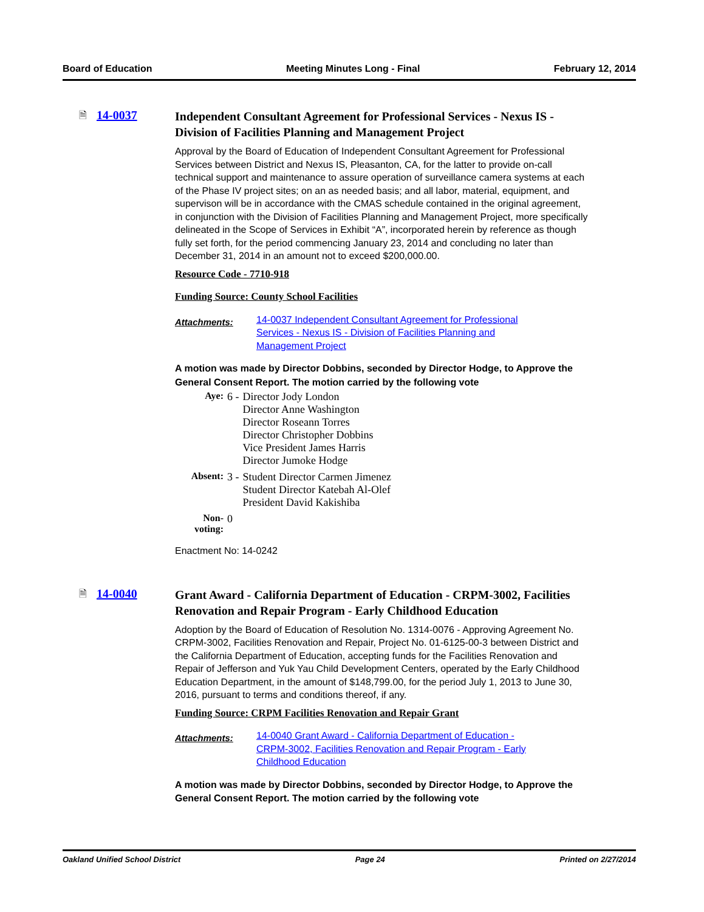Board of Education Meeting Minutes Long - Final February 12, 2014
🗎 14-0037
Independent Consultant Agreement for Professional Services - Nexus IS - Division of Facilities Planning and Management Project
Approval by the Board of Education of Independent Consultant Agreement for Professional Services between District and Nexus IS, Pleasanton, CA, for the latter to provide on-call technical support and maintenance to assure operation of surveillance camera systems at each of the Phase IV project sites; on an as needed basis; and all labor, material, equipment, and supervison will be in accordance with the CMAS schedule contained in the original agreement, in conjunction with the Division of Facilities Planning and Management Project, more specifically delineated in the Scope of Services in Exhibit “A”, incorporated herein by reference as though fully set forth, for the period commencing January 23, 2014 and concluding no later than December 31, 2014 in an amount not to exceed $200,000.00.
Resource Code - 7710-918
Funding Source: County School Facilities
Attachments: 14-0037 Independent Consultant Agreement for Professional Services - Nexus IS - Division of Facilities Planning and Management Project
A motion was made by Director Dobbins, seconded by Director Hodge, to Approve the General Consent Report. The motion carried by the following vote
| Aye: | 6 - | Director Jody London Director Anne Washington Director Roseann Torres Director Christopher Dobbins Vice President James Harris Director Jumoke Hodge |
| Absent: | 3 - | Student Director Carmen Jimenez Student Director Katebah Al-Olef President David Kakishiba |
| Non-voting: | 0 | |
Enactment No: 14-0242
🗎 14-0040
Grant Award - California Department of Education - CRPM-3002, Facilities Renovation and Repair Program - Early Childhood Education
Adoption by the Board of Education of Resolution No. 1314-0076 - Approving Agreement No. CRPM-3002, Facilities Renovation and Repair, Project No. 01-6125-00-3 between District and the California Department of Education, accepting funds for the Facilities Renovation and Repair of Jefferson and Yuk Yau Child Development Centers, operated by the Early Childhood Education Department, in the amount of $148,799.00, for the period July 1, 2013 to June 30, 2016, pursuant to terms and conditions thereof, if any.
Funding Source: CRPM Facilities Renovation and Repair Grant
Attachments: 14-0040 Grant Award - California Department of Education - CRPM-3002, Facilities Renovation and Repair Program - Early Childhood Education
A motion was made by Director Dobbins, seconded by Director Hodge, to Approve the General Consent Report. The motion carried by the following vote
Oakland Unified School District Page 24 Printed on 2/27/2014